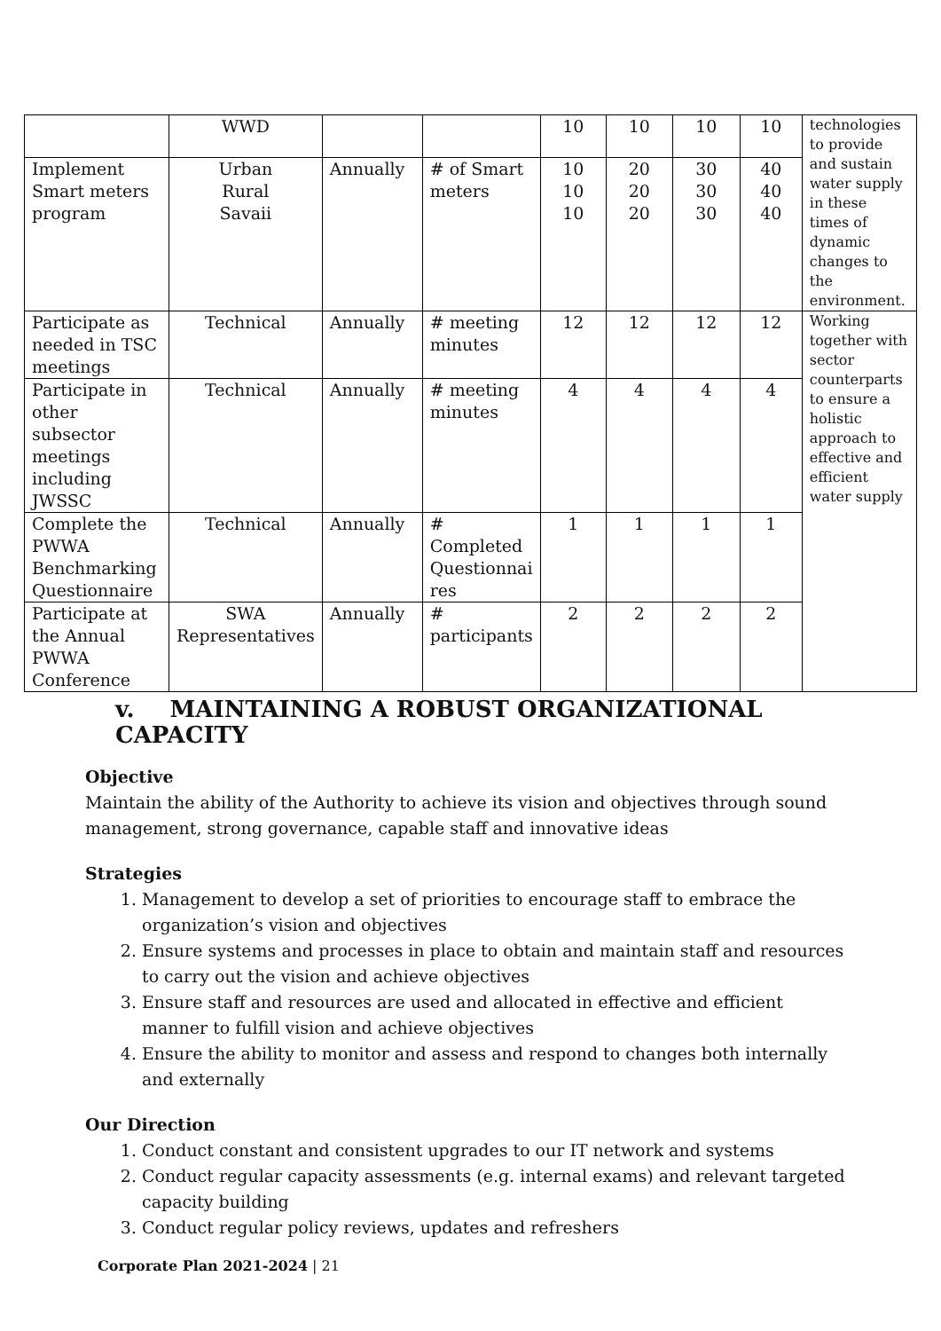| | WWD | | | 10 | 10 | 10 | 10 | technologies to provide and sustain water supply in these times of dynamic changes to the environment. |
| Implement Smart meters program | Urban Rural Savaii | Annually | # of Smart meters | 10 10 10 | 20 20 20 | 30 30 30 | 40 40 40 | |
| Participate as needed in TSC meetings | Technical | Annually | # meeting minutes | 12 | 12 | 12 | 12 | Working together with sector counterparts to ensure a holistic approach to effective and efficient water supply |
| Participate in other subsector meetings including JWSSC | Technical | Annually | # meeting minutes | 4 | 4 | 4 | 4 | |
| Complete the PWWA Benchmarking Questionnaire | Technical | Annually | # Completed Questionnai res | 1 | 1 | 1 | 1 | |
| Participate at the Annual PWWA Conference | SWA Representatives | Annually | # participants | 2 | 2 | 2 | 2 | |
v. MAINTAINING A ROBUST ORGANIZATIONAL CAPACITY
Objective
Maintain the ability of the Authority to achieve its vision and objectives through sound management, strong governance, capable staff and innovative ideas
Strategies
1. Management to develop a set of priorities to encourage staff to embrace the organization’s vision and objectives
2. Ensure systems and processes in place to obtain and maintain staff and resources to carry out the vision and achieve objectives
3. Ensure staff and resources are used and allocated in effective and efficient manner to fulfill vision and achieve objectives
4. Ensure the ability to monitor and assess and respond to changes both internally and externally
Our Direction
1. Conduct constant and consistent upgrades to our IT network and systems
2. Conduct regular capacity assessments (e.g. internal exams) and relevant targeted capacity building
3. Conduct regular policy reviews, updates and refreshers
Corporate Plan 2021-2024 | 21